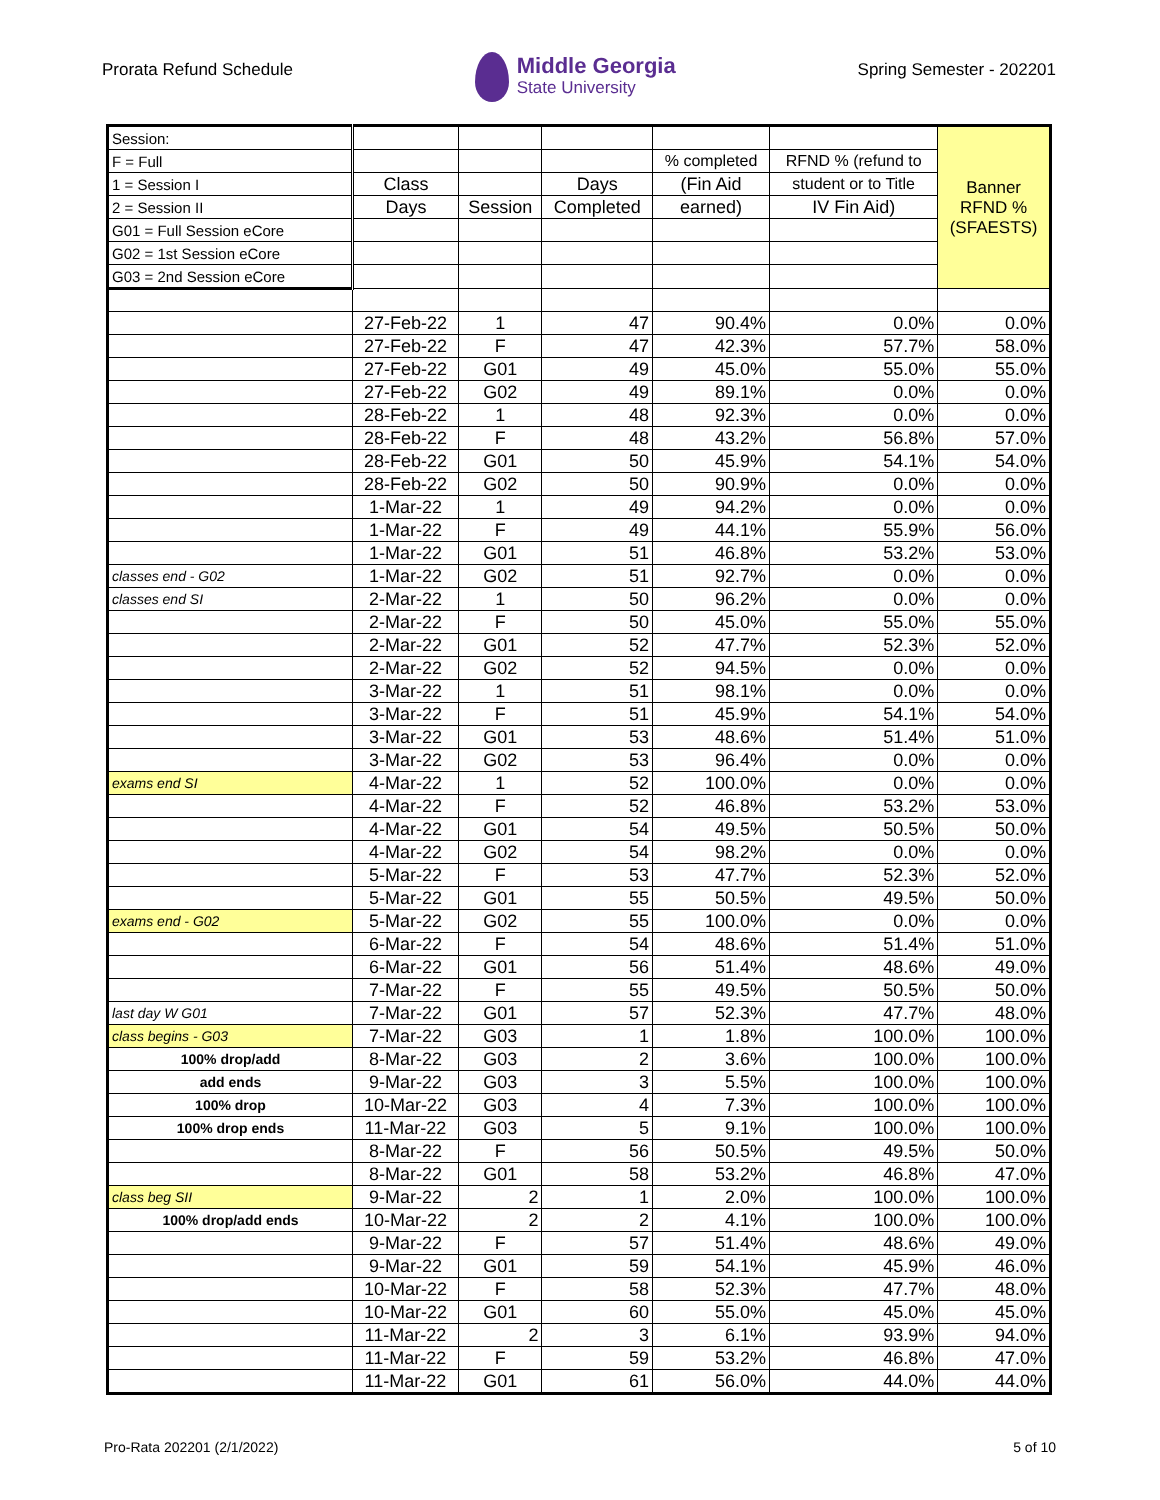Prorata Refund Schedule
Middle Georgia
State University
Spring Semester - 202201
| Session: | | | | | | Banner RFND % (SFAESTS) |
| F = Full | | | | % completed | RFND % (refund to | |
| 1 = Session I | Class | | Days | (Fin Aid | student or to Title | |
| 2 = Session II | Days | Session | Completed | earned) | IV Fin Aid) | |
| G01 = Full Session eCore | | | | | | |
| G02 = 1st Session eCore | | | | | | |
| G03 = 2nd Session eCore | | | | | | |
| | 27-Feb-22 | 1 | 47 | 90.4% | 0.0% | 0.0% |
| | 27-Feb-22 | F | 47 | 42.3% | 57.7% | 58.0% |
| | 27-Feb-22 | G01 | 49 | 45.0% | 55.0% | 55.0% |
| | 27-Feb-22 | G02 | 49 | 89.1% | 0.0% | 0.0% |
| | 28-Feb-22 | 1 | 48 | 92.3% | 0.0% | 0.0% |
| | 28-Feb-22 | F | 48 | 43.2% | 56.8% | 57.0% |
| | 28-Feb-22 | G01 | 50 | 45.9% | 54.1% | 54.0% |
| | 28-Feb-22 | G02 | 50 | 90.9% | 0.0% | 0.0% |
| | 1-Mar-22 | 1 | 49 | 94.2% | 0.0% | 0.0% |
| | 1-Mar-22 | F | 49 | 44.1% | 55.9% | 56.0% |
| | 1-Mar-22 | G01 | 51 | 46.8% | 53.2% | 53.0% |
| classes end - G02 | 1-Mar-22 | G02 | 51 | 92.7% | 0.0% | 0.0% |
| classes end SI | 2-Mar-22 | 1 | 50 | 96.2% | 0.0% | 0.0% |
| | 2-Mar-22 | F | 50 | 45.0% | 55.0% | 55.0% |
| | 2-Mar-22 | G01 | 52 | 47.7% | 52.3% | 52.0% |
| | 2-Mar-22 | G02 | 52 | 94.5% | 0.0% | 0.0% |
| | 3-Mar-22 | 1 | 51 | 98.1% | 0.0% | 0.0% |
| | 3-Mar-22 | F | 51 | 45.9% | 54.1% | 54.0% |
| | 3-Mar-22 | G01 | 53 | 48.6% | 51.4% | 51.0% |
| | 3-Mar-22 | G02 | 53 | 96.4% | 0.0% | 0.0% |
| exams end SI | 4-Mar-22 | 1 | 52 | 100.0% | 0.0% | 0.0% |
| | 4-Mar-22 | F | 52 | 46.8% | 53.2% | 53.0% |
| | 4-Mar-22 | G01 | 54 | 49.5% | 50.5% | 50.0% |
| | 4-Mar-22 | G02 | 54 | 98.2% | 0.0% | 0.0% |
| | 5-Mar-22 | F | 53 | 47.7% | 52.3% | 52.0% |
| | 5-Mar-22 | G01 | 55 | 50.5% | 49.5% | 50.0% |
| exams end - G02 | 5-Mar-22 | G02 | 55 | 100.0% | 0.0% | 0.0% |
| | 6-Mar-22 | F | 54 | 48.6% | 51.4% | 51.0% |
| | 6-Mar-22 | G01 | 56 | 51.4% | 48.6% | 49.0% |
| | 7-Mar-22 | F | 55 | 49.5% | 50.5% | 50.0% |
| last day W G01 | 7-Mar-22 | G01 | 57 | 52.3% | 47.7% | 48.0% |
| class begins - G03 | 7-Mar-22 | G03 | 1 | 1.8% | 100.0% | 100.0% |
| 100% drop/add | 8-Mar-22 | G03 | 2 | 3.6% | 100.0% | 100.0% |
| add ends | 9-Mar-22 | G03 | 3 | 5.5% | 100.0% | 100.0% |
| 100% drop | 10-Mar-22 | G03 | 4 | 7.3% | 100.0% | 100.0% |
| 100% drop ends | 11-Mar-22 | G03 | 5 | 9.1% | 100.0% | 100.0% |
| | 8-Mar-22 | F | 56 | 50.5% | 49.5% | 50.0% |
| | 8-Mar-22 | G01 | 58 | 53.2% | 46.8% | 47.0% |
| class beg SII | 9-Mar-22 | 2 | 1 | 2.0% | 100.0% | 100.0% |
| 100% drop/add ends | 10-Mar-22 | 2 | 2 | 4.1% | 100.0% | 100.0% |
| | 9-Mar-22 | F | 57 | 51.4% | 48.6% | 49.0% |
| | 9-Mar-22 | G01 | 59 | 54.1% | 45.9% | 46.0% |
| | 10-Mar-22 | F | 58 | 52.3% | 47.7% | 48.0% |
| | 10-Mar-22 | G01 | 60 | 55.0% | 45.0% | 45.0% |
| | 11-Mar-22 | 2 | 3 | 6.1% | 93.9% | 94.0% |
| | 11-Mar-22 | F | 59 | 53.2% | 46.8% | 47.0% |
| | 11-Mar-22 | G01 | 61 | 56.0% | 44.0% | 44.0% |
Pro-Rata 202201 (2/1/2022) 5 of 10